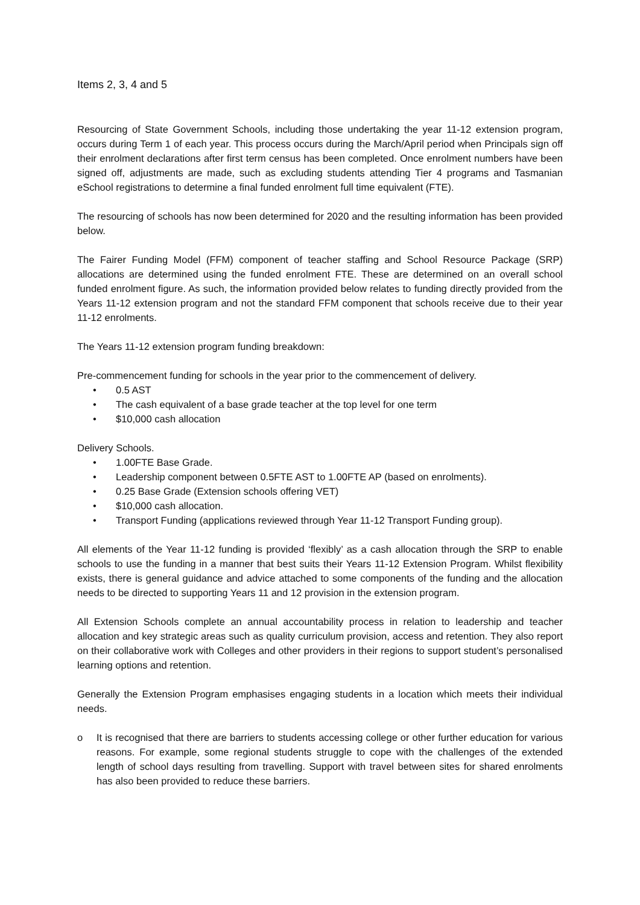Items 2, 3, 4 and 5
Resourcing of State Government Schools, including those undertaking the year 11-12 extension program, occurs during Term 1 of each year. This process occurs during the March/April period when Principals sign off their enrolment declarations after first term census has been completed. Once enrolment numbers have been signed off, adjustments are made, such as excluding students attending Tier 4 programs and Tasmanian eSchool registrations to determine a final funded enrolment full time equivalent (FTE).
The resourcing of schools has now been determined for 2020 and the resulting information has been provided below.
The Fairer Funding Model (FFM) component of teacher staffing and School Resource Package (SRP) allocations are determined using the funded enrolment FTE. These are determined on an overall school funded enrolment figure. As such, the information provided below relates to funding directly provided from the Years 11-12 extension program and not the standard FFM component that schools receive due to their year 11-12 enrolments.
The Years 11-12 extension program funding breakdown:
Pre-commencement funding for schools in the year prior to the commencement of delivery.
• 0.5 AST
• The cash equivalent of a base grade teacher at the top level for one term
• $10,000 cash allocation
Delivery Schools.
• 1.00FTE Base Grade.
• Leadership component between 0.5FTE AST to 1.00FTE AP (based on enrolments).
• 0.25 Base Grade (Extension schools offering VET)
• $10,000 cash allocation.
• Transport Funding (applications reviewed through Year 11-12 Transport Funding group).
All elements of the Year 11-12 funding is provided ‘flexibly’ as a cash allocation through the SRP to enable schools to use the funding in a manner that best suits their Years 11-12 Extension Program. Whilst flexibility exists, there is general guidance and advice attached to some components of the funding and the allocation needs to be directed to supporting Years 11 and 12 provision in the extension program.
All Extension Schools complete an annual accountability process in relation to leadership and teacher allocation and key strategic areas such as quality curriculum provision, access and retention. They also report on their collaborative work with Colleges and other providers in their regions to support student’s personalised learning options and retention.
Generally the Extension Program emphasises engaging students in a location which meets their individual needs.
o It is recognised that there are barriers to students accessing college or other further education for various reasons. For example, some regional students struggle to cope with the challenges of the extended length of school days resulting from travelling. Support with travel between sites for shared enrolments has also been provided to reduce these barriers.